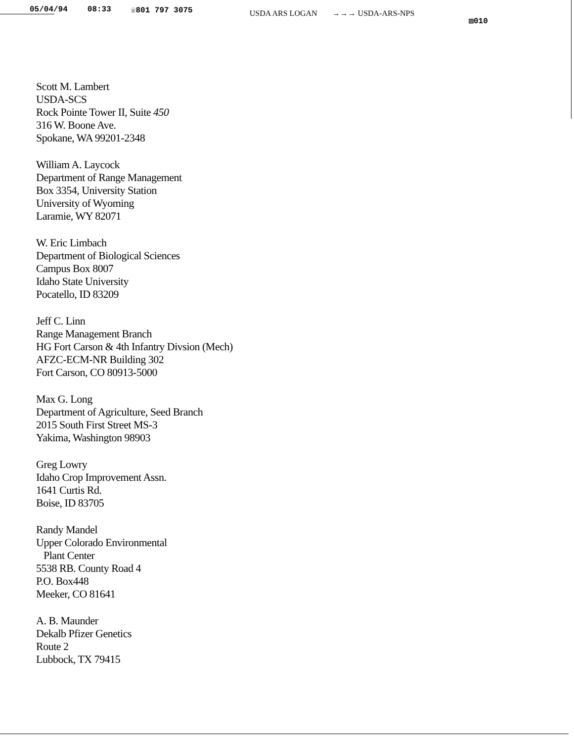05/04/94 08:33 ☏801 797 3075 USDA ARS LOGAN →→→ USDA-ARS-NPS ▨010
Scott M. Lambert
USDA-SCS
Rock Pointe Tower II, Suite 450
316 W. Boone Ave.
Spokane, WA 99201-2348
William A. Laycock
Department of Range Management
Box 3354, University Station
University of Wyoming
Laramie, WY 82071
W. Eric Limbach
Department of Biological Sciences
Campus Box 8007
Idaho State University
Pocatello, ID 83209
Jeff C. Linn
Range Management Branch
HG Fort Carson & 4th Infantry Divsion (Mech)
AFZC-ECM-NR Building 302
Fort Carson, CO 80913-5000
Max G. Long
Department of Agriculture, Seed Branch
2015 South First Street MS-3
Yakima, Washington 98903
Greg Lowry
Idaho Crop Improvement Assn.
1641 Curtis Rd.
Boise, ID 83705
Randy Mandel
Upper Colorado Environmental
Plant Center
5538 RB. County Road 4
P.O. Box448
Meeker, CO 81641
A. B. Maunder
Dekalb Pfizer Genetics
Route 2
Lubbock, TX 79415